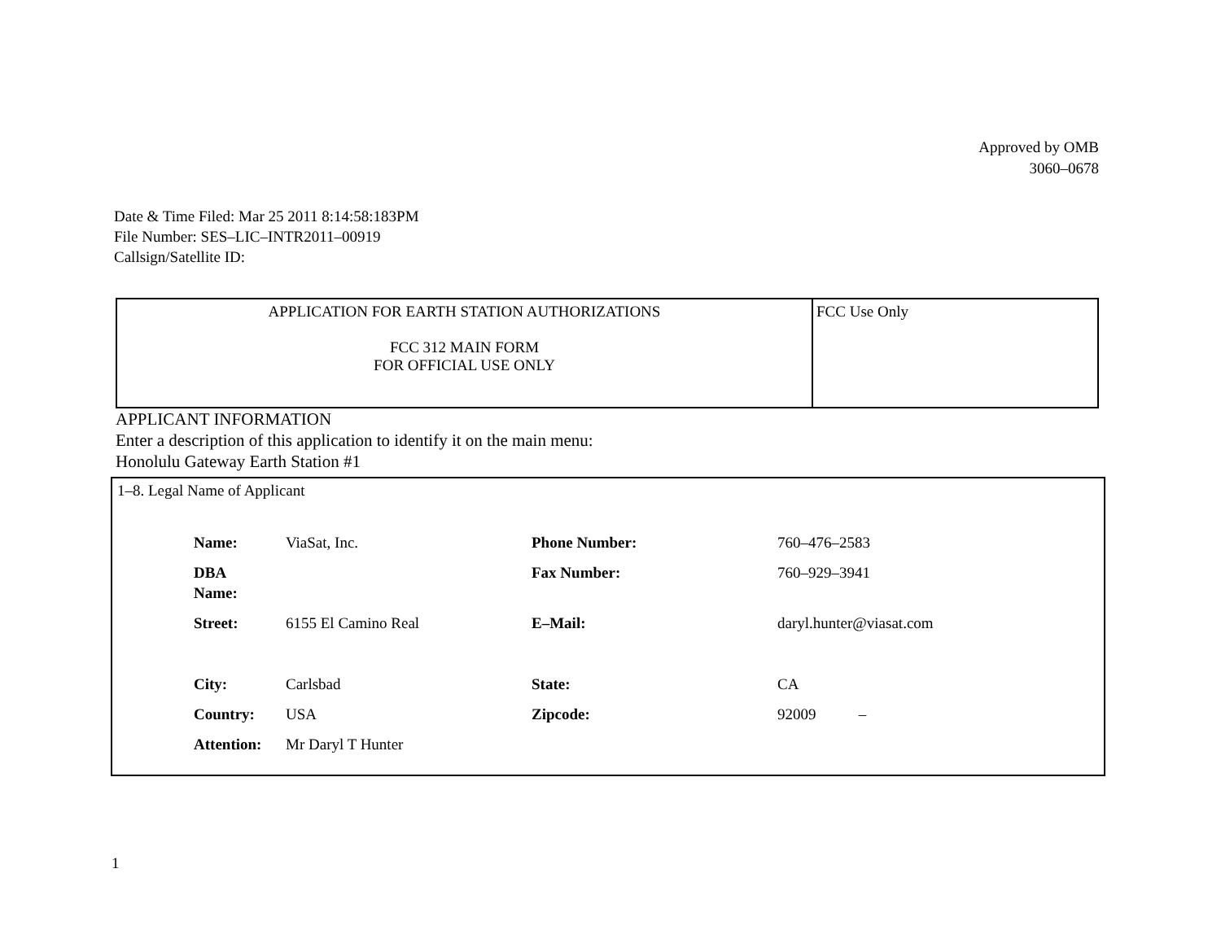Approved by OMB
3060–0678
Date & Time Filed: Mar 25 2011 8:14:58:183PM
File Number: SES–LIC–INTR2011–00919
Callsign/Satellite ID:
| APPLICATION FOR EARTH STATION AUTHORIZATIONS FCC 312 MAIN FORM FOR OFFICIAL USE ONLY | FCC Use Only |
APPLICANT INFORMATION
Enter a description of this application to identify it on the main menu:
Honolulu Gateway Earth Station #1
1–8. Legal Name of Applicant
| Name: | ViaSat, Inc. | Phone Number: | 760–476–2583 |
| DBA Name: | | Fax Number: | 760–929–3941 |
| Street: | 6155 El Camino Real | E–Mail: | daryl.hunter@viasat.com |
| City: | Carlsbad | State: | CA |
| Country: | USA | Zipcode: | 92009 – |
| Attention: | Mr Daryl T Hunter | | |
1